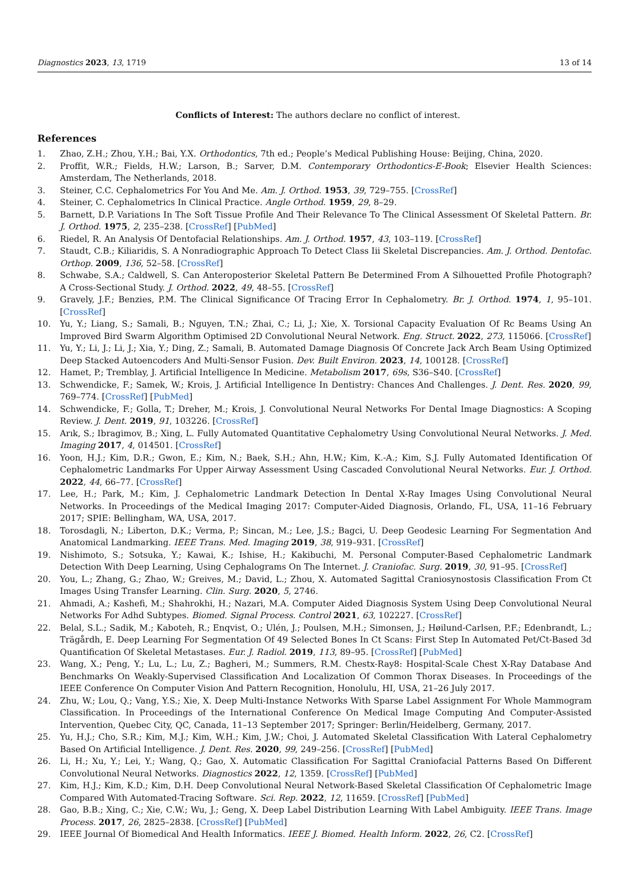Diagnostics 2023, 13, 1719 13 of 14
Conflicts of Interest: The authors declare no conflict of interest.
References
1. Zhao, Z.H.; Zhou, Y.H.; Bai, Y.X. Orthodontics, 7th ed.; People’s Medical Publishing House: Beijing, China, 2020.
2. Proffit, W.R.; Fields, H.W.; Larson, B.; Sarver, D.M. Contemporary Orthodontics-E-Book; Elsevier Health Sciences: Amsterdam, The Netherlands, 2018.
3. Steiner, C.C. Cephalometrics For You And Me. Am. J. Orthod. 1953, 39, 729–755. [CrossRef]
4. Steiner, C. Cephalometrics In Clinical Practice. Angle Orthod. 1959, 29, 8–29.
5. Barnett, D.P. Variations In The Soft Tissue Profile And Their Relevance To The Clinical Assessment Of Skeletal Pattern. Br. J. Orthod. 1975, 2, 235–238. [CrossRef] [PubMed]
6. Riedel, R. An Analysis Of Dentofacial Relationships. Am. J. Orthod. 1957, 43, 103–119. [CrossRef]
7. Staudt, C.B.; Kiliaridis, S. A Nonradiographic Approach To Detect Class Iii Skeletal Discrepancies. Am. J. Orthod. Dentofac. Orthop. 2009, 136, 52–58. [CrossRef]
8. Schwabe, S.A.; Caldwell, S. Can Anteroposterior Skeletal Pattern Be Determined From A Silhouetted Profile Photograph? A Cross-Sectional Study. J. Orthod. 2022, 49, 48–55. [CrossRef]
9. Gravely, J.F.; Benzies, P.M. The Clinical Significance Of Tracing Error In Cephalometry. Br. J. Orthod. 1974, 1, 95–101. [CrossRef]
10. Yu, Y.; Liang, S.; Samali, B.; Nguyen, T.N.; Zhai, C.; Li, J.; Xie, X. Torsional Capacity Evaluation Of Rc Beams Using An Improved Bird Swarm Algorithm Optimised 2D Convolutional Neural Network. Eng. Struct. 2022, 273, 115066. [CrossRef]
11. Yu, Y.; Li, J.; Li, J.; Xia, Y.; Ding, Z.; Samali, B. Automated Damage Diagnosis Of Concrete Jack Arch Beam Using Optimized Deep Stacked Autoencoders And Multi-Sensor Fusion. Dev. Built Environ. 2023, 14, 100128. [CrossRef]
12. Hamet, P.; Tremblay, J. Artificial Intelligence In Medicine. Metabolism 2017, 69s, S36–S40. [CrossRef]
13. Schwendicke, F.; Samek, W.; Krois, J. Artificial Intelligence In Dentistry: Chances And Challenges. J. Dent. Res. 2020, 99, 769–774. [CrossRef] [PubMed]
14. Schwendicke, F.; Golla, T.; Dreher, M.; Krois, J. Convolutional Neural Networks For Dental Image Diagnostics: A Scoping Review. J. Dent. 2019, 91, 103226. [CrossRef]
15. Arık, S.; Ibragimov, B.; Xing, L. Fully Automated Quantitative Cephalometry Using Convolutional Neural Networks. J. Med. Imaging 2017, 4, 014501. [CrossRef]
16. Yoon, H.J.; Kim, D.R.; Gwon, E.; Kim, N.; Baek, S.H.; Ahn, H.W.; Kim, K.-A.; Kim, S.J. Fully Automated Identification Of Cephalometric Landmarks For Upper Airway Assessment Using Cascaded Convolutional Neural Networks. Eur. J. Orthod. 2022, 44, 66–77. [CrossRef]
17. Lee, H.; Park, M.; Kim, J. Cephalometric Landmark Detection In Dental X-Ray Images Using Convolutional Neural Networks. In Proceedings of the Medical Imaging 2017: Computer-Aided Diagnosis, Orlando, FL, USA, 11–16 February 2017; SPIE: Bellingham, WA, USA, 2017.
18. Torosdagli, N.; Liberton, D.K.; Verma, P.; Sincan, M.; Lee, J.S.; Bagci, U. Deep Geodesic Learning For Segmentation And Anatomical Landmarking. IEEE Trans. Med. Imaging 2019, 38, 919–931. [CrossRef]
19. Nishimoto, S.; Sotsuka, Y.; Kawai, K.; Ishise, H.; Kakibuchi, M. Personal Computer-Based Cephalometric Landmark Detection With Deep Learning, Using Cephalograms On The Internet. J. Craniofac. Surg. 2019, 30, 91–95. [CrossRef]
20. You, L.; Zhang, G.; Zhao, W.; Greives, M.; David, L.; Zhou, X. Automated Sagittal Craniosynostosis Classification From Ct Images Using Transfer Learning. Clin. Surg. 2020, 5, 2746.
21. Ahmadi, A.; Kashefi, M.; Shahrokhi, H.; Nazari, M.A. Computer Aided Diagnosis System Using Deep Convolutional Neural Networks For Adhd Subtypes. Biomed. Signal Process. Control 2021, 63, 102227. [CrossRef]
22. Belal, S.L.; Sadik, M.; Kaboteh, R.; Enqvist, O.; Ulén, J.; Poulsen, M.H.; Simonsen, J.; Høilund-Carlsen, P.F.; Edenbrandt, L.; Trägårdh, E. Deep Learning For Segmentation Of 49 Selected Bones In Ct Scans: First Step In Automated Pet/Ct-Based 3d Quantification Of Skeletal Metastases. Eur. J. Radiol. 2019, 113, 89–95. [CrossRef] [PubMed]
23. Wang, X.; Peng, Y.; Lu, L.; Lu, Z.; Bagheri, M.; Summers, R.M. Chestx-Ray8: Hospital-Scale Chest X-Ray Database And Benchmarks On Weakly-Supervised Classification And Localization Of Common Thorax Diseases. In Proceedings of the IEEE Conference On Computer Vision And Pattern Recognition, Honolulu, HI, USA, 21–26 July 2017.
24. Zhu, W.; Lou, Q.; Vang, Y.S.; Xie, X. Deep Multi-Instance Networks With Sparse Label Assignment For Whole Mammogram Classification. In Proceedings of the International Conference On Medical Image Computing And Computer-Assisted Intervention, Quebec City, QC, Canada, 11–13 September 2017; Springer: Berlin/Heidelberg, Germany, 2017.
25. Yu, H.J.; Cho, S.R.; Kim, M.J.; Kim, W.H.; Kim, J.W.; Choi, J. Automated Skeletal Classification With Lateral Cephalometry Based On Artificial Intelligence. J. Dent. Res. 2020, 99, 249–256. [CrossRef] [PubMed]
26. Li, H.; Xu, Y.; Lei, Y.; Wang, Q.; Gao, X. Automatic Classification For Sagittal Craniofacial Patterns Based On Different Convolutional Neural Networks. Diagnostics 2022, 12, 1359. [CrossRef] [PubMed]
27. Kim, H.J.; Kim, K.D.; Kim, D.H. Deep Convolutional Neural Network-Based Skeletal Classification Of Cephalometric Image Compared With Automated-Tracing Software. Sci. Rep. 2022, 12, 11659. [CrossRef] [PubMed]
28. Gao, B.B.; Xing, C.; Xie, C.W.; Wu, J.; Geng, X. Deep Label Distribution Learning With Label Ambiguity. IEEE Trans. Image Process. 2017, 26, 2825–2838. [CrossRef] [PubMed]
29. IEEE Journal Of Biomedical And Health Informatics. IEEE J. Biomed. Health Inform. 2022, 26, C2. [CrossRef]